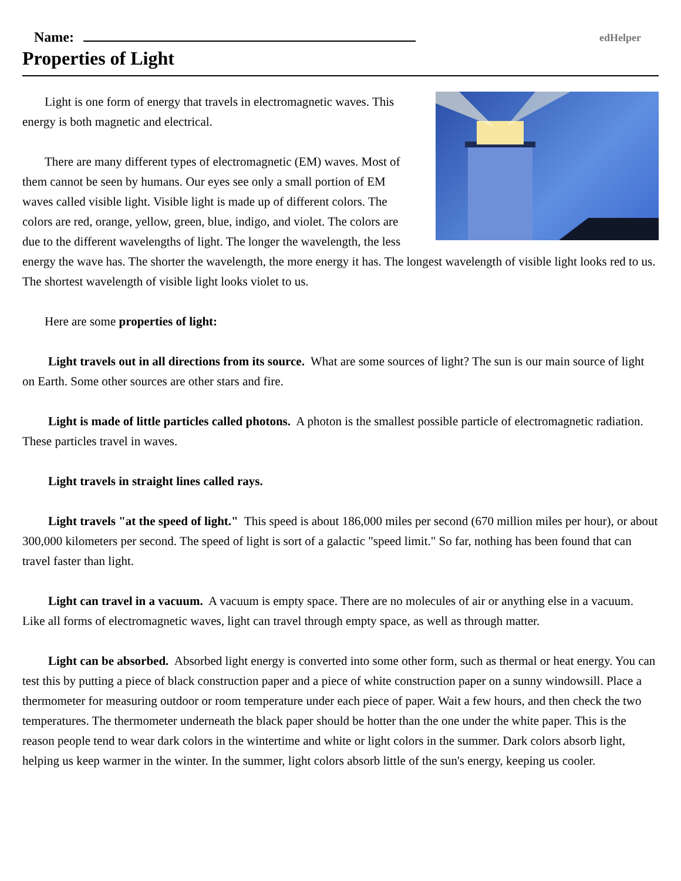Name:
edHelper
Properties of Light
Light is one form of energy that travels in electromagnetic waves. This energy is both magnetic and electrical.
There are many different types of electromagnetic (EM) waves. Most of them cannot be seen by humans. Our eyes see only a small portion of EM waves called visible light. Visible light is made up of different colors. The colors are red, orange, yellow, green, blue, indigo, and violet. The colors are due to the different wavelengths of light. The longer the wavelength, the less energy the wave has. The shorter the wavelength, the more energy it has. The longest wavelength of visible light looks red to us. The shortest wavelength of visible light looks violet to us.
Here are some properties of light:
Light travels out in all directions from its source. What are some sources of light? The sun is our main source of light on Earth. Some other sources are other stars and fire.
Light is made of little particles called photons. A photon is the smallest possible particle of electromagnetic radiation. These particles travel in waves.
Light travels in straight lines called rays.
Light travels "at the speed of light." This speed is about 186,000 miles per second (670 million miles per hour), or about 300,000 kilometers per second. The speed of light is sort of a galactic "speed limit." So far, nothing has been found that can travel faster than light.
Light can travel in a vacuum. A vacuum is empty space. There are no molecules of air or anything else in a vacuum. Like all forms of electromagnetic waves, light can travel through empty space, as well as through matter.
Light can be absorbed. Absorbed light energy is converted into some other form, such as thermal or heat energy. You can test this by putting a piece of black construction paper and a piece of white construction paper on a sunny windowsill. Place a thermometer for measuring outdoor or room temperature under each piece of paper. Wait a few hours, and then check the two temperatures. The thermometer underneath the black paper should be hotter than the one under the white paper. This is the reason people tend to wear dark colors in the wintertime and white or light colors in the summer. Dark colors absorb light, helping us keep warmer in the winter. In the summer, light colors absorb little of the sun's energy, keeping us cooler.